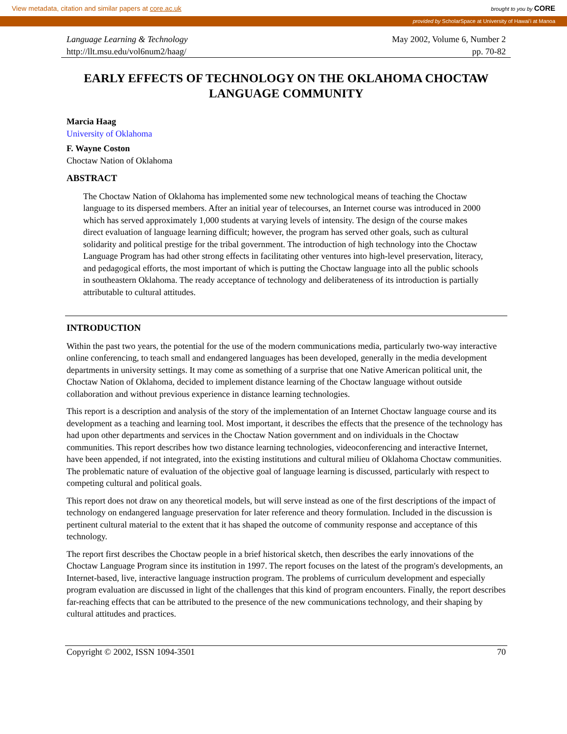View metadata, citation and similar papers at core.ac.uk brought to you by CORE
provided by ScholarSpace at University of Hawai'i at Manoa
Language Learning & Technology
http://llt.msu.edu/vol6num2/haag/
May 2002, Volume 6, Number 2
pp. 70-82
EARLY EFFECTS OF TECHNOLOGY ON THE OKLAHOMA CHOCTAW LANGUAGE COMMUNITY
Marcia Haag
University of Oklahoma
F. Wayne Coston
Choctaw Nation of Oklahoma
ABSTRACT
The Choctaw Nation of Oklahoma has implemented some new technological means of teaching the Choctaw language to its dispersed members. After an initial year of telecourses, an Internet course was introduced in 2000 which has served approximately 1,000 students at varying levels of intensity. The design of the course makes direct evaluation of language learning difficult; however, the program has served other goals, such as cultural solidarity and political prestige for the tribal government. The introduction of high technology into the Choctaw Language Program has had other strong effects in facilitating other ventures into high-level preservation, literacy, and pedagogical efforts, the most important of which is putting the Choctaw language into all the public schools in southeastern Oklahoma. The ready acceptance of technology and deliberateness of its introduction is partially attributable to cultural attitudes.
INTRODUCTION
Within the past two years, the potential for the use of the modern communications media, particularly two-way interactive online conferencing, to teach small and endangered languages has been developed, generally in the media development departments in university settings. It may come as something of a surprise that one Native American political unit, the Choctaw Nation of Oklahoma, decided to implement distance learning of the Choctaw language without outside collaboration and without previous experience in distance learning technologies.
This report is a description and analysis of the story of the implementation of an Internet Choctaw language course and its development as a teaching and learning tool. Most important, it describes the effects that the presence of the technology has had upon other departments and services in the Choctaw Nation government and on individuals in the Choctaw communities. This report describes how two distance learning technologies, videoconferencing and interactive Internet, have been appended, if not integrated, into the existing institutions and cultural milieu of Oklahoma Choctaw communities. The problematic nature of evaluation of the objective goal of language learning is discussed, particularly with respect to competing cultural and political goals.
This report does not draw on any theoretical models, but will serve instead as one of the first descriptions of the impact of technology on endangered language preservation for later reference and theory formulation. Included in the discussion is pertinent cultural material to the extent that it has shaped the outcome of community response and acceptance of this technology.
The report first describes the Choctaw people in a brief historical sketch, then describes the early innovations of the Choctaw Language Program since its institution in 1997. The report focuses on the latest of the program's developments, an Internet-based, live, interactive language instruction program. The problems of curriculum development and especially program evaluation are discussed in light of the challenges that this kind of program encounters. Finally, the report describes far-reaching effects that can be attributed to the presence of the new communications technology, and their shaping by cultural attitudes and practices.
Copyright © 2002, ISSN 1094-3501 70